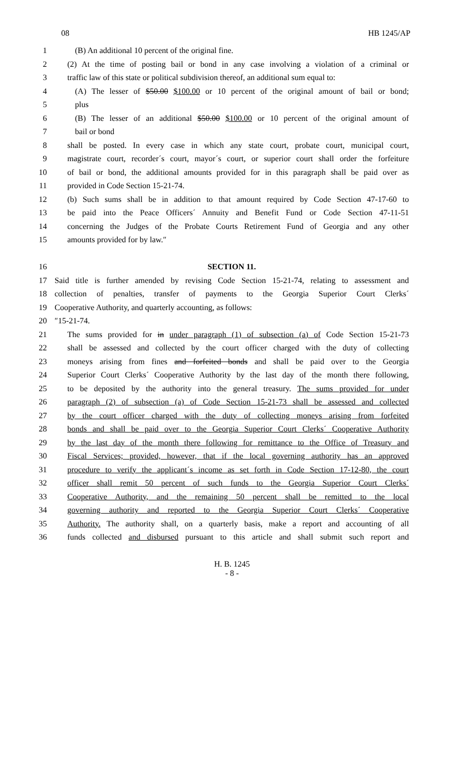08 HB 1245/AP
1 (B) An additional 10 percent of the original fine.
2 (2) At the time of posting bail or bond in any case involving a violation of a criminal or
3 traffic law of this state or political subdivision thereof, an additional sum equal to:
4 (A) The lesser of $50.00 $100.00 or 10 percent of the original amount of bail or bond;
5 plus
6 (B) The lesser of an additional $50.00 $100.00 or 10 percent of the original amount of
7 bail or bond
8 shall be posted. In every case in which any state court, probate court, municipal court,
9 magistrate court, recorder´s court, mayor´s court, or superior court shall order the forfeiture
10 of bail or bond, the additional amounts provided for in this paragraph shall be paid over as
11 provided in Code Section 15-21-74.
12 (b) Such sums shall be in addition to that amount required by Code Section 47-17-60 to
13 be paid into the Peace Officers´ Annuity and Benefit Fund or Code Section 47-11-51
14 concerning the Judges of the Probate Courts Retirement Fund of Georgia and any other
15 amounts provided for by law.″
16 SECTION 11.
17 Said title is further amended by revising Code Section 15-21-74, relating to assessment and
18 collection of penalties, transfer of payments to the Georgia Superior Court Clerks´
19 Cooperative Authority, and quarterly accounting, as follows:
20 ″15-21-74.
21 The sums provided for in under paragraph (1) of subsection (a) of Code Section 15-21-73
22 shall be assessed and collected by the court officer charged with the duty of collecting
23 moneys arising from fines and forfeited bonds and shall be paid over to the Georgia
24 Superior Court Clerks´ Cooperative Authority by the last day of the month there following,
25 to be deposited by the authority into the general treasury. The sums provided for under
26 paragraph (2) of subsection (a) of Code Section 15-21-73 shall be assessed and collected
27 by the court officer charged with the duty of collecting moneys arising from forfeited
28 bonds and shall be paid over to the Georgia Superior Court Clerks´ Cooperative Authority
29 by the last day of the month there following for remittance to the Office of Treasury and
30 Fiscal Services; provided, however, that if the local governing authority has an approved
31 procedure to verify the applicant´s income as set forth in Code Section 17-12-80, the court
32 officer shall remit 50 percent of such funds to the Georgia Superior Court Clerks´
33 Cooperative Authority, and the remaining 50 percent shall be remitted to the local
34 governing authority and reported to the Georgia Superior Court Clerks´ Cooperative
35 Authority. The authority shall, on a quarterly basis, make a report and accounting of all
36 funds collected and disbursed pursuant to this article and shall submit such report and
H. B. 1245
- 8 -